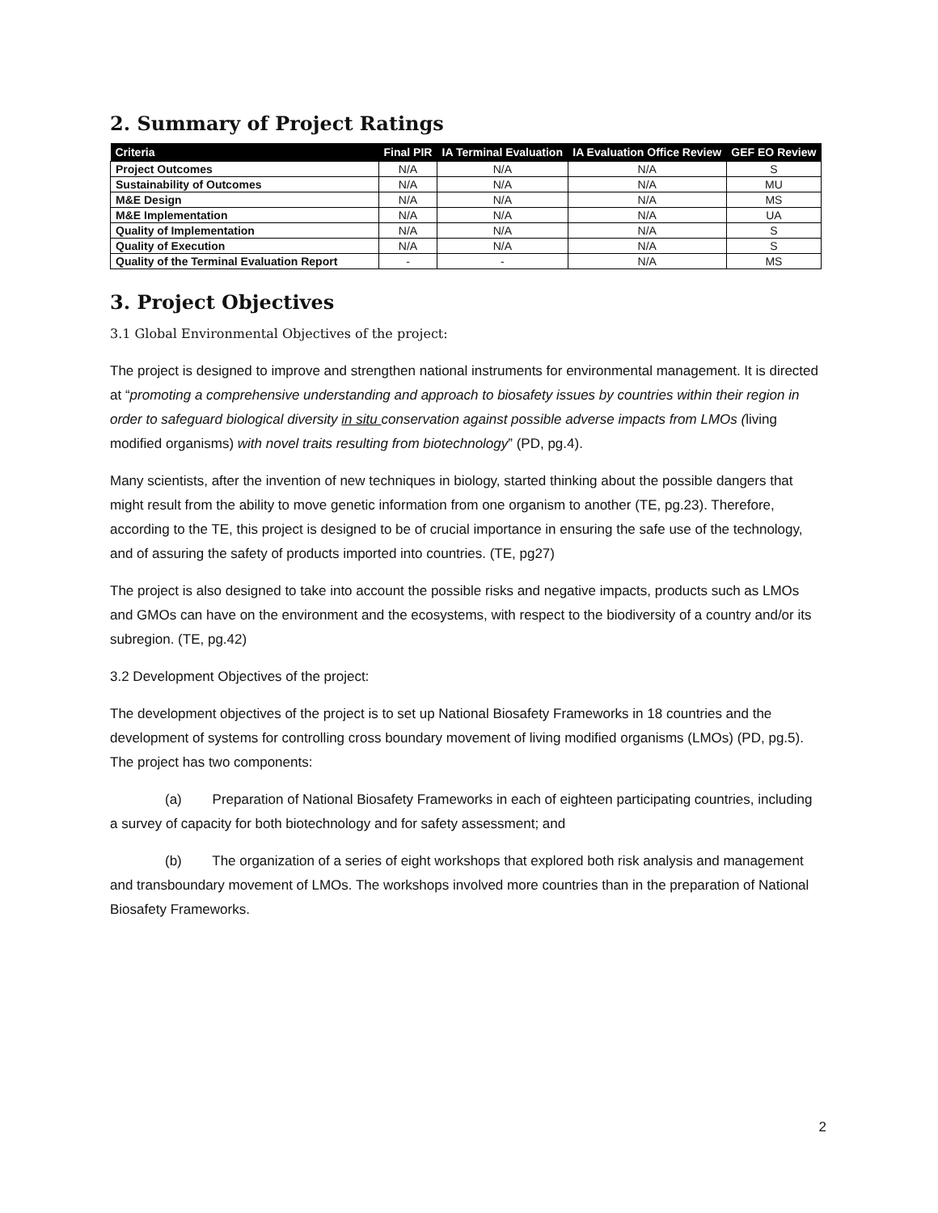2. Summary of Project Ratings
| Criteria | Final PIR | IA Terminal Evaluation | IA Evaluation Office Review | GEF EO Review |
| --- | --- | --- | --- | --- |
| Project Outcomes | N/A | N/A | N/A | S |
| Sustainability of Outcomes | N/A | N/A | N/A | MU |
| M&E Design | N/A | N/A | N/A | MS |
| M&E Implementation | N/A | N/A | N/A | UA |
| Quality of Implementation | N/A | N/A | N/A | S |
| Quality of Execution | N/A | N/A | N/A | S |
| Quality of the Terminal Evaluation Report | - | - | N/A | MS |
3. Project Objectives
3.1 Global Environmental Objectives of the project:
The project is designed to improve and strengthen national instruments for environmental management. It is directed at “promoting a comprehensive understanding and approach to biosafety issues by countries within their region in order to safeguard biological diversity in situ conservation against possible adverse impacts from LMOs (living modified organisms) with novel traits resulting from biotechnology” (PD, pg.4).
Many scientists, after the invention of new techniques in biology, started thinking about the possible dangers that might result from the ability to move genetic information from one organism to another (TE, pg.23). Therefore, according to the TE, this project is designed to be of crucial importance in ensuring the safe use of the technology, and of assuring the safety of products imported into countries. (TE, pg27)
The project is also designed to take into account the possible risks and negative impacts, products such as LMOs and GMOs can have on the environment and the ecosystems, with respect to the biodiversity of a country and/or its subregion. (TE, pg.42)
3.2 Development Objectives of the project:
The development objectives of the project is to set up National Biosafety Frameworks in 18 countries and the development of systems for controlling cross boundary movement of living modified organisms (LMOs) (PD, pg.5). The project has two components:
(a) Preparation of National Biosafety Frameworks in each of eighteen participating countries, including a survey of capacity for both biotechnology and for safety assessment; and
(b) The organization of a series of eight workshops that explored both risk analysis and management and transboundary movement of LMOs. The workshops involved more countries than in the preparation of National Biosafety Frameworks.
2